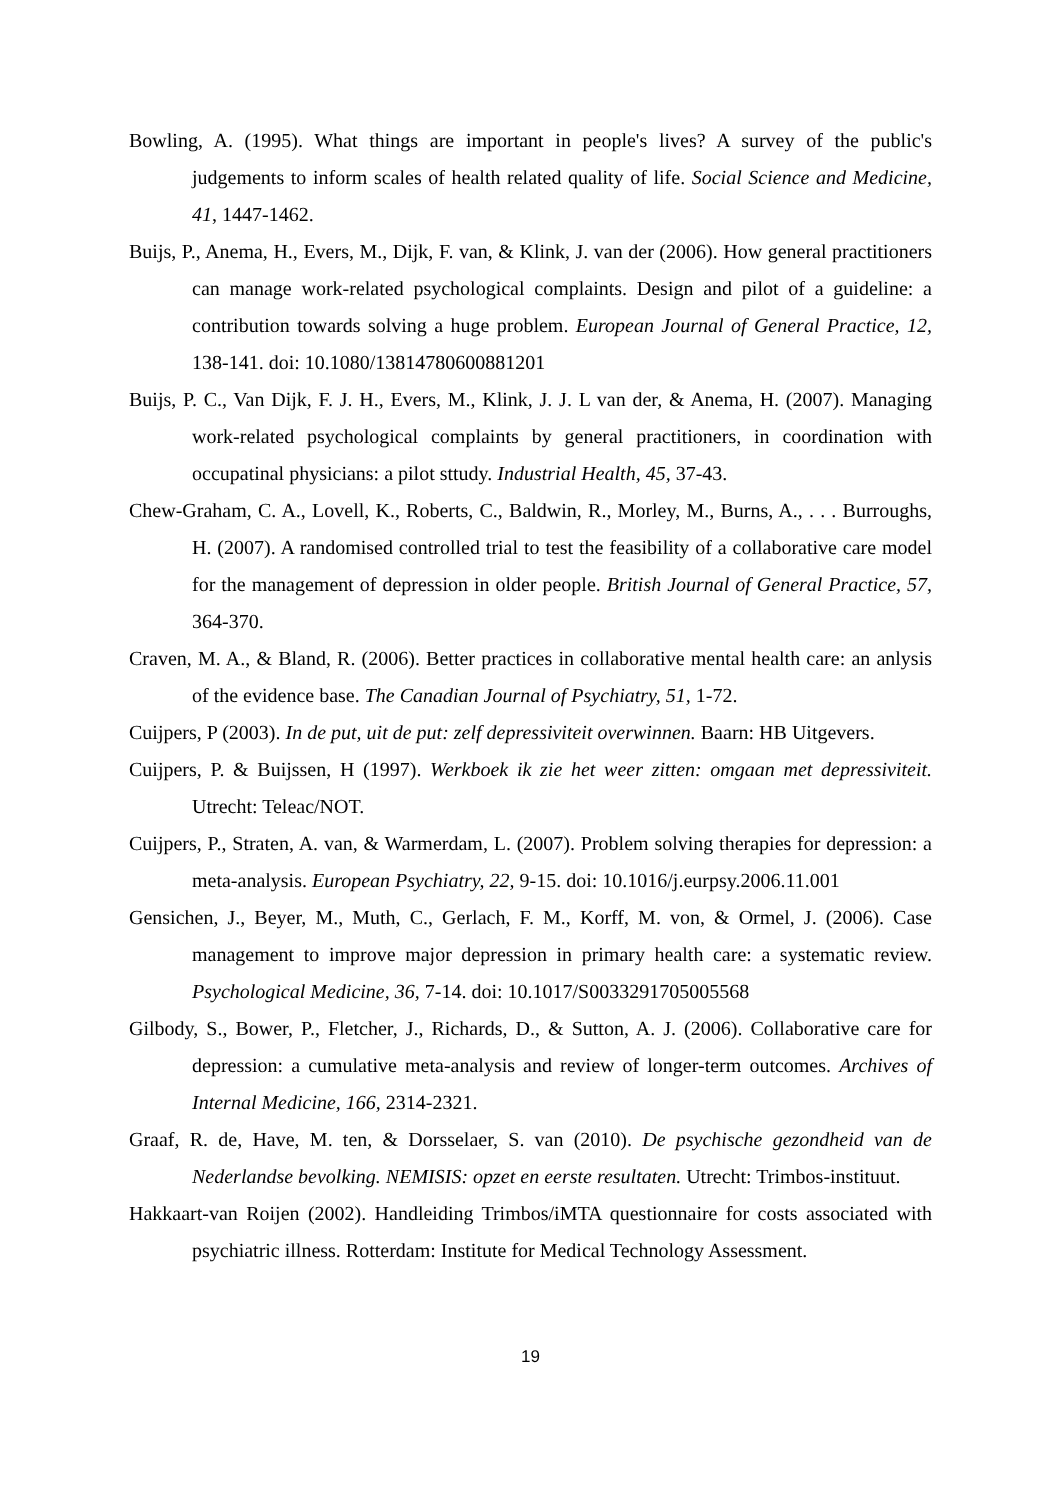Bowling, A. (1995). What things are important in people's lives? A survey of the public's judgements to inform scales of health related quality of life. Social Science and Medicine, 41, 1447-1462.
Buijs, P., Anema, H., Evers, M., Dijk, F. van, & Klink, J. van der (2006). How general practitioners can manage work-related psychological complaints. Design and pilot of a guideline: a contribution towards solving a huge problem. European Journal of General Practice, 12, 138-141. doi: 10.1080/13814780600881201
Buijs, P. C., Van Dijk, F. J. H., Evers, M., Klink, J. J. L van der, & Anema, H. (2007). Managing work-related psychological complaints by general practitioners, in coordination with occupatinal physicians: a pilot sttudy. Industrial Health, 45, 37-43.
Chew-Graham, C. A., Lovell, K., Roberts, C., Baldwin, R., Morley, M., Burns, A., . . . Burroughs, H. (2007). A randomised controlled trial to test the feasibility of a collaborative care model for the management of depression in older people. British Journal of General Practice, 57, 364-370.
Craven, M. A., & Bland, R. (2006). Better practices in collaborative mental health care: an anlysis of the evidence base. The Canadian Journal of Psychiatry, 51, 1-72.
Cuijpers, P (2003). In de put, uit de put: zelf depressiviteit overwinnen. Baarn: HB Uitgevers.
Cuijpers, P. & Buijssen, H (1997). Werkboek ik zie het weer zitten: omgaan met depressiviteit. Utrecht: Teleac/NOT.
Cuijpers, P., Straten, A. van, & Warmerdam, L. (2007). Problem solving therapies for depression: a meta-analysis. European Psychiatry, 22, 9-15. doi: 10.1016/j.eurpsy.2006.11.001
Gensichen, J., Beyer, M., Muth, C., Gerlach, F. M., Korff, M. von, & Ormel, J. (2006). Case management to improve major depression in primary health care: a systematic review. Psychological Medicine, 36, 7-14. doi: 10.1017/S0033291705005568
Gilbody, S., Bower, P., Fletcher, J., Richards, D., & Sutton, A. J. (2006). Collaborative care for depression: a cumulative meta-analysis and review of longer-term outcomes. Archives of Internal Medicine, 166, 2314-2321.
Graaf, R. de, Have, M. ten, & Dorsselaer, S. van (2010). De psychische gezondheid van de Nederlandse bevolking. NEMISIS: opzet en eerste resultaten. Utrecht: Trimbos-instituut.
Hakkaart-van Roijen (2002). Handleiding Trimbos/iMTA questionnaire for costs associated with psychiatric illness. Rotterdam: Institute for Medical Technology Assessment.
19